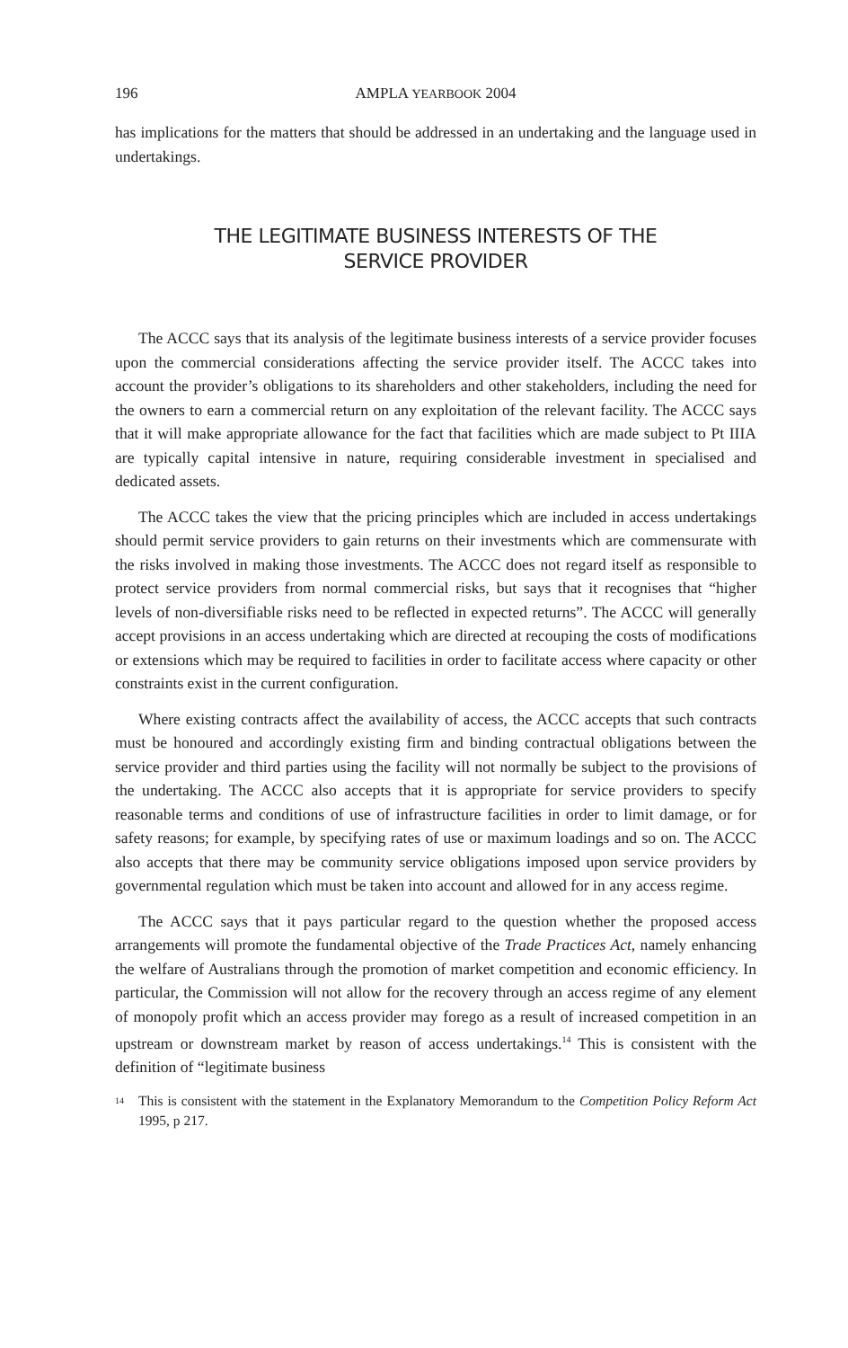196 AMPLA YEARBOOK 2004
has implications for the matters that should be addressed in an undertaking and the language used in undertakings.
THE LEGITIMATE BUSINESS INTERESTS OF THE
SERVICE PROVIDER
The ACCC says that its analysis of the legitimate business interests of a service provider focuses upon the commercial considerations affecting the service provider itself. The ACCC takes into account the provider’s obligations to its shareholders and other stakeholders, including the need for the owners to earn a commercial return on any exploitation of the relevant facility. The ACCC says that it will make appropriate allowance for the fact that facilities which are made subject to Pt IIIA are typically capital intensive in nature, requiring considerable investment in specialised and dedicated assets.
The ACCC takes the view that the pricing principles which are included in access undertakings should permit service providers to gain returns on their investments which are commensurate with the risks involved in making those investments. The ACCC does not regard itself as responsible to protect service providers from normal commercial risks, but says that it recognises that “higher levels of non-diversifiable risks need to be reflected in expected returns”. The ACCC will generally accept provisions in an access undertaking which are directed at recouping the costs of modifications or extensions which may be required to facilities in order to facilitate access where capacity or other constraints exist in the current configuration.
Where existing contracts affect the availability of access, the ACCC accepts that such contracts must be honoured and accordingly existing firm and binding contractual obligations between the service provider and third parties using the facility will not normally be subject to the provisions of the undertaking. The ACCC also accepts that it is appropriate for service providers to specify reasonable terms and conditions of use of infrastructure facilities in order to limit damage, or for safety reasons; for example, by specifying rates of use or maximum loadings and so on. The ACCC also accepts that there may be community service obligations imposed upon service providers by governmental regulation which must be taken into account and allowed for in any access regime.
The ACCC says that it pays particular regard to the question whether the proposed access arrangements will promote the fundamental objective of the Trade Practices Act, namely enhancing the welfare of Australians through the promotion of market competition and economic efficiency. In particular, the Commission will not allow for the recovery through an access regime of any element of monopoly profit which an access provider may forego as a result of increased competition in an upstream or downstream market by reason of access undertakings.<sup>14</sup> This is consistent with the definition of “legitimate business
<sup>14</sup> This is consistent with the statement in the Explanatory Memorandum to the Competition Policy Reform Act 1995, p 217.